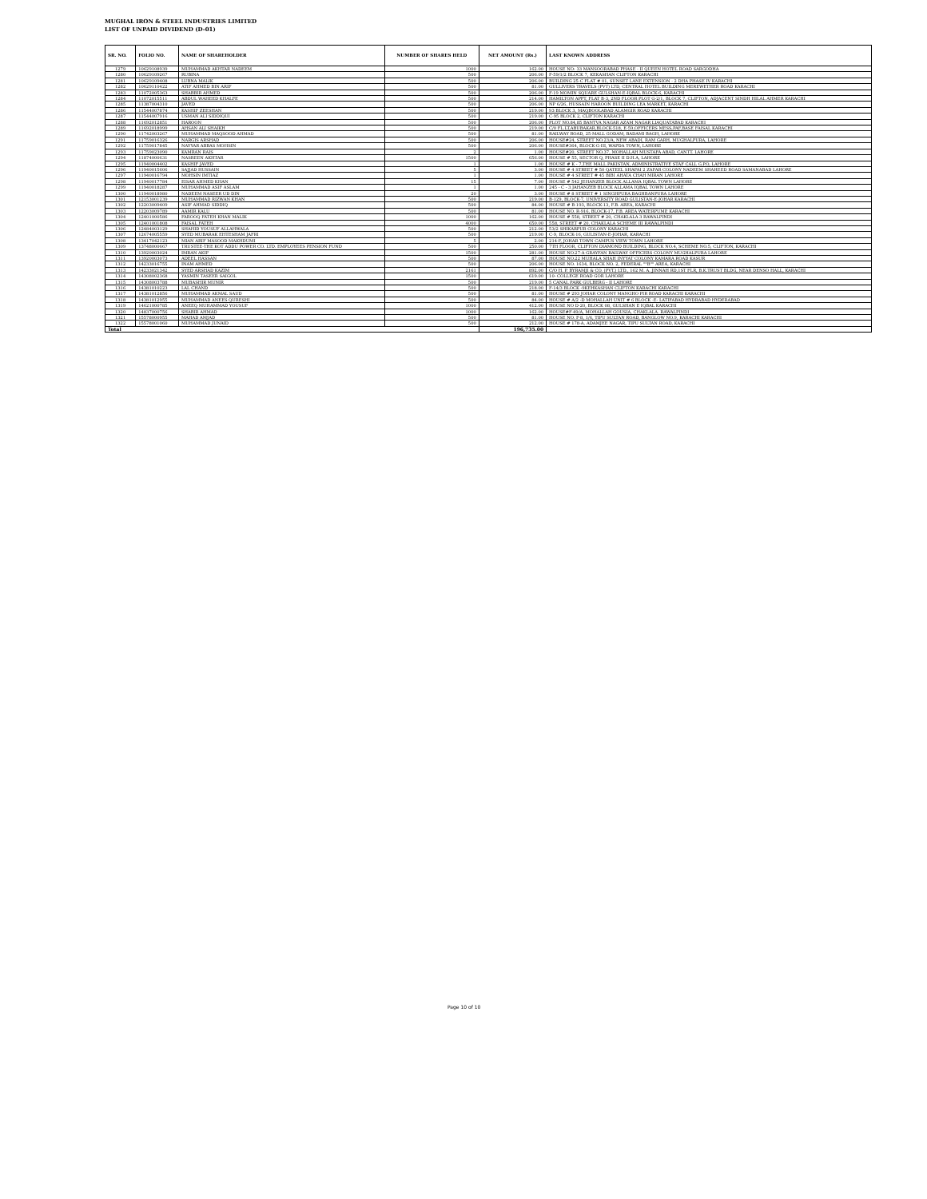MUGHAL IRON & STEEL INDUSTRIES LIMITED
LIST OF UNPAID DIVIDEND (D-01)
| SR. NO. | FOLIO NO. | NAME OF SHAREHOLDER | NUMBER OF SHARES HELD | NET AMOUNT (Rs.) | LAST KNOWN ADDRESS |
| --- | --- | --- | --- | --- | --- |
| 1279 | 10629108939 | MUHAMMAD AKHTAR NADEEM | 1000 | 162.00 | HOUSE NO: 33 MANSOORABAD PHASE - II QUEEN HOTEL ROAD SARGODHA |
| 1280 | 10629109267 | RUBINA | 500 | 206.00 | F-59/1/2 BLOCK 7, KEKASHAN CLIFTON KARACHI |
| 1281 | 10629109408 | LUBNA MALIK | 500 | 206.00 | BUILDING 25-C FLAT # 01, SUNSET LANE EXTENSION - 2 DHA PHASE IV KARACHI |
| 1282 | 10629110422 | ATIF AHMED BIN ARIF | 500 | 81.00 | GULLIVERS TRAVELS (PVT) LTD, CENTRAL HOTEL BUILDING MEREWETHER ROAD KARACHI |
| 1283 | 11072005363 | SHABBIR AHMED | 500 | 206.00 | F-19 MOMIN SQUARE GULSHAN-E-IQBAL BLOCK-6, KARACHI |
| 1284 | 11072015511 | ABDUL WAHEED KHALFE | 500 | 214.00 | HAMILTON APPT, FLAT B-3, 2ND FLOOR PLOT G-2/1, BLOCK 7, CLIFTON, ADJACENT SINDH HILAL AHMER KARACHI |
| 1285 | 11387004310 | JAVED | 500 | 206.00 | NP 6/26, HUSSAIN HAROON BUILDING LEA MARKET, KARACHI |
| 1286 | 11544007874 | KASHIF ZEESHAN | 500 | 219.00 | 93 BLOCK 3, MAQBOOLABAD ALAMGIR ROAD KARACHI |
| 1287 | 11544007916 | USMAN ALI SIDDIQUI | 500 | 219.00 | C-95 BLOCK 2, CLIFTON KARACHI |
| 1288 | 11692012851 | HAROON | 500 | 206.00 | PLOT NO.84,85 BANTVA NAGAR AZAM NAGAR LIAQUATABAD KARACHI |
| 1289 | 11692018999 | AHSAN ALI SHAIKH | 500 | 219.00 | C/0 FL.LT,ABUBAKAR,BLOCK-518, E-59,OFFICERS MESS,PAF,BASE FAISAL KARACHI |
| 1290 | 11742003267 | MUHAMMAD MAQSOOD AHMAD | 500 | 81.00 | RAILWAY ROAD, 25-MALL GODAM, BADAMI BAGH, LAHORE |
| 1291 | 11759016326 | NARGIS ARSHAD | 500 | 206.00 | HOUSE#24, STREET NO.23/A, NEW ABADI, RAM GARH, MUGHALPURA, LAHORE |
| 1292 | 11759017845 | NAYYAR ABBAS MOHSIN | 500 | 206.00 | HOUSE#364, BLOCK-G-III, WAPDA TOWN, LAHORE |
| 1293 | 11759023090 | KAMRAN RAIS | 2 | 1.00 | HOUSE#20, STREET NO.37, MOHALLAH MUSTAFA ABAD, CANTT. LAHORE |
| 1294 | 11874000631 | NASREEN AKHTAR | 1500 | 656.00 | HOUSE # 55, SECTOR Q, PHASE II D.H.A, LAHORE |
| 1295 | 11940004402 | KASHIF JAVED | 1 | 1.00 | HOUSE # K - 7,THE MALL PAKISTAN, ADMINISTRATIVE STAF CALL G.P.O, LAHORE |
| 1296 | 11940015606 | SAJJAD HUSSAIN | 5 | 3.00 | HOUSE # 4 STREET # 50 QATEEL SHAFAI 2 ZAFAR COLONY NADEEM SHAHEED ROAD SAMANABAD LAHORE |
| 1297 | 11940016794 | MOHSIN IMTIAZ | 1 | 1.00 | HOUSE # 4 STREET # 45 BIBI AHATA CHAH MIRAN LAHORE |
| 1298 | 11940017784 | EISAR AHMED KHAN | 15 | 7.00 | HOUSE # 542 JEHANZEB BLOCK ALLAMA IQBAL TOWN LAHORE |
| 1299 | 11940018287 | MUHAMMAD ASIF ASLAM | 1 | 1.00 | 245 - C - 3 JAHANZEB BLOCK ALLAMA IQBAL TOWN LAHORE |
| 1300 | 11940018980 | NADEEM NASEER UD DIN | 20 | 3.00 | HOUSE # 8 STREET # 1 SINGHPURA BAGHBANPURA LAHORE |
| 1301 | 12153001239 | MUHAMMAD RIZWAN KHAN | 500 | 219.00 | B-129, BLOCK-7, UNIVERSITY ROAD GULISTAN-E-JOHAR KARACHI |
| 1302 | 12203009409 | ASIF AHMAD SIDDIQ | 500 | 84.00 | HOUSE # B-193, BLOCK-13, F.B. AREA, KARACHI |
| 1303 | 12203009789 | AAMIR KALU | 500 | 81.00 | HOUSE NO. R-916, BLOCK-17, F.B. AREA WATERPUMP, KARACHI |
| 1304 | 12401000586 | FAROOQ FATEH KHAN MALIK | 1000 | 162.00 | HOUSE # 558, STREET # 20, CHAKLALA 3 RAWALPINDI |
| 1305 | 12401001808 | FAISAL FATEH | 4000 | 650.00 | 558, STREET # 20, CHAKLALA SCHEME III RAWALPINDI |
| 1306 | 12484003129 | SHAHID YOUSUF ALLAHWALA | 500 | 212.00 | 53/2 SHIKARPUR COLONY KARACHI |
| 1307 | 12674005559 | SYED MUBARAK EHTESHAM JAFRI | 500 | 219.00 | C-9, BLOCK-16, GULISTAN-E-JOHAR, KARACHI |
| 1308 | 13417042123 | MIAN ARIF MASOOD MAKHDUMI | 5 | 2.00 | 214-F, JOHAR TOWN CAMPUS VIEW TOWN LAHORE |
| 1309 | 13748000667 | TRUSTEE-THE KOT ADDU POWER CO. LTD. EMPLOYEES PENSION FUND | 500 | 250.00 | 7TH FLOOR, CLIFTON DIAMOND BUILDING, BLOCK NO.4, SCHEME NO.5, CLIFTON, KARACHI |
| 1310 | 13920003024 | IMRAN AKIF | 1500 | 281.00 | HOUSE NO.27-A GRAYFAN RAILWAY OFFICERS COLONY MUGHALPURA LAHORE |
| 1311 | 13920003073 | ADEEL HASSAN | 500 | 87.00 | HOUSE NO.22 MUHALA SHAH INYYAT COLONY KAMARA ROAD KASUR |
| 1312 | 14233016755 | INAM AHMED | 500 | 206.00 | HOUSE NO. 1634, BLOCK NO. 2, FEDERAL ""B"" AREA, KARACHI |
| 1313 | 14233021342 | SYED ARSHAD KAZIM | 2161 | 892.00 | C/O H. P. BYRAMJI & CO. (PVT.) LTD., 162 M. A. JINNAH RD,1ST FLR, B.K.TRUST BLDG, NEAR DENSO HALL, KARACHI |
| 1314 | 14308002368 | YASMIN TASEER SAIGOL | 1500 | 619.00 | 10- COLLEGE ROAD GOR LAHORE |
| 1315 | 14308003788 | MUBASHIR MUNIR | 500 | 219.00 | 5 CANAL PARK GULBERG - II LAHORE |
| 1316 | 14381010223 | LAL CHAND | 500 | 218.00 | F-14/3 BLOCK -9KEHKASHAN CLIFTON KARACHI KARACHI |
| 1317 | 14381012856 | MUHAMMAD AKMAL SAUD | 500 | 81.00 | HOUSE # 293 JOHAR COLONY MANGHO PIR ROAD KARACHI KARACHI |
| 1318 | 14381012955 | MUHAMMAD ANEES QURESHI | 500 | 84.00 | HOUSE # A/2 -D MOHALLAH UNIT # 6 BLOCK -E- LATIFABAD HYDRABAD HYDERABAD |
| 1319 | 14621000785 | ANEEQ MUHAMMAD YOUSUF | 1000 | 412.00 | HOUSE NO D-20, BLOCK 08, GULSHAN E IQBAL KARACHI |
| 1320 | 14837000756 | SHABIR AHMAD | 1000 | 162.00 | HOUSE#F-49/A, MOHALLAH GOUSIA, CHAKLALA. RAWALPINDI |
| 1321 | 15578000955 | MAHAD AMJAD | 500 | 81.00 | HOUSE NO. F-8, 1/6, TIPU SULTAN ROAD, BANGLOW NO.9, KARACHI KARACHI |
| 1322 | 15578001060 | MUHAMMAD JUNAID | 500 | 212.00 | HOUSE # 178-A, ADAMJEE NAGAR, TIPU SULTAN ROAD, KARACHI |
| Total | | | | 196,735.00 | |
Page 10 of 10